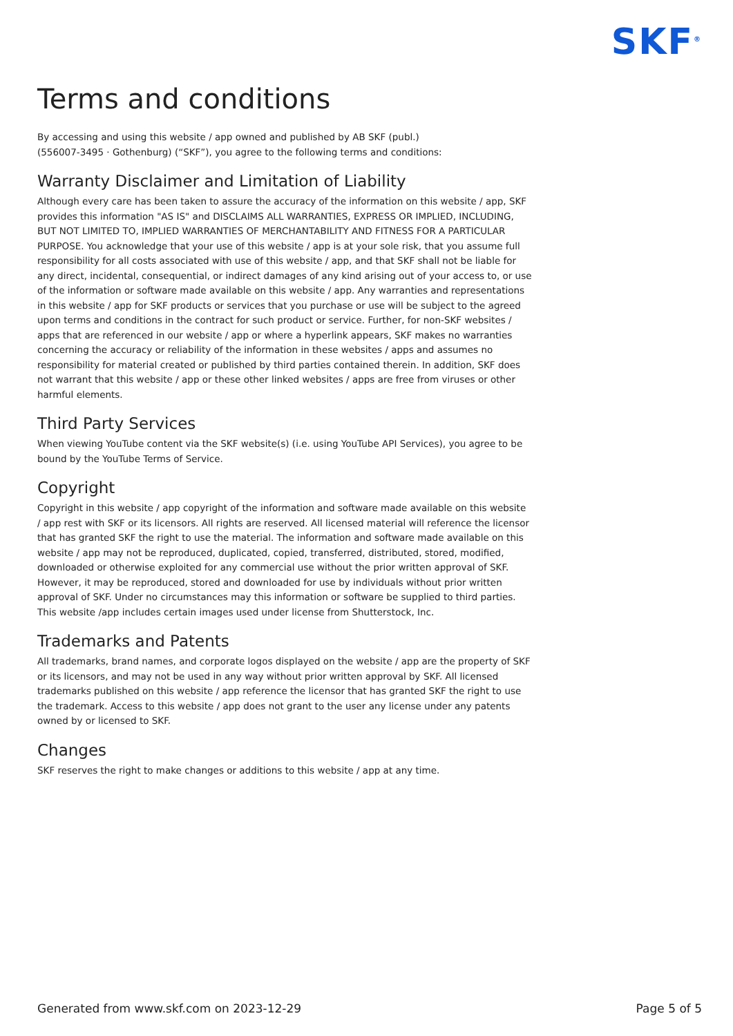SKF<sup>®</sup>
Terms and conditions
By accessing and using this website / app owned and published by AB SKF (publ.)
(556007-3495 · Gothenburg) (“SKF”), you agree to the following terms and conditions:
Warranty Disclaimer and Limitation of Liability
Although every care has been taken to assure the accuracy of the information on this website / app, SKF provides this information "AS IS" and DISCLAIMS ALL WARRANTIES, EXPRESS OR IMPLIED, INCLUDING, BUT NOT LIMITED TO, IMPLIED WARRANTIES OF MERCHANTABILITY AND FITNESS FOR A PARTICULAR PURPOSE. You acknowledge that your use of this website / app is at your sole risk, that you assume full responsibility for all costs associated with use of this website / app, and that SKF shall not be liable for any direct, incidental, consequential, or indirect damages of any kind arising out of your access to, or use of the information or software made available on this website / app. Any warranties and representations in this website / app for SKF products or services that you purchase or use will be subject to the agreed upon terms and conditions in the contract for such product or service. Further, for non-SKF websites / apps that are referenced in our website / app or where a hyperlink appears, SKF makes no warranties concerning the accuracy or reliability of the information in these websites / apps and assumes no responsibility for material created or published by third parties contained therein. In addition, SKF does not warrant that this website / app or these other linked websites / apps are free from viruses or other harmful elements.
Third Party Services
When viewing YouTube content via the SKF website(s) (i.e. using YouTube API Services), you agree to be bound by the YouTube Terms of Service.
Copyright
Copyright in this website / app copyright of the information and software made available on this website / app rest with SKF or its licensors. All rights are reserved. All licensed material will reference the licensor that has granted SKF the right to use the material. The information and software made available on this website / app may not be reproduced, duplicated, copied, transferred, distributed, stored, modified, downloaded or otherwise exploited for any commercial use without the prior written approval of SKF. However, it may be reproduced, stored and downloaded for use by individuals without prior written approval of SKF. Under no circumstances may this information or software be supplied to third parties.
This website /app includes certain images used under license from Shutterstock, Inc.
Trademarks and Patents
All trademarks, brand names, and corporate logos displayed on the website / app are the property of SKF or its licensors, and may not be used in any way without prior written approval by SKF. All licensed trademarks published on this website / app reference the licensor that has granted SKF the right to use the trademark. Access to this website / app does not grant to the user any license under any patents owned by or licensed to SKF.
Changes
SKF reserves the right to make changes or additions to this website / app at any time.
Generated from www.skf.com on 2023-12-29 Page 5 of 5